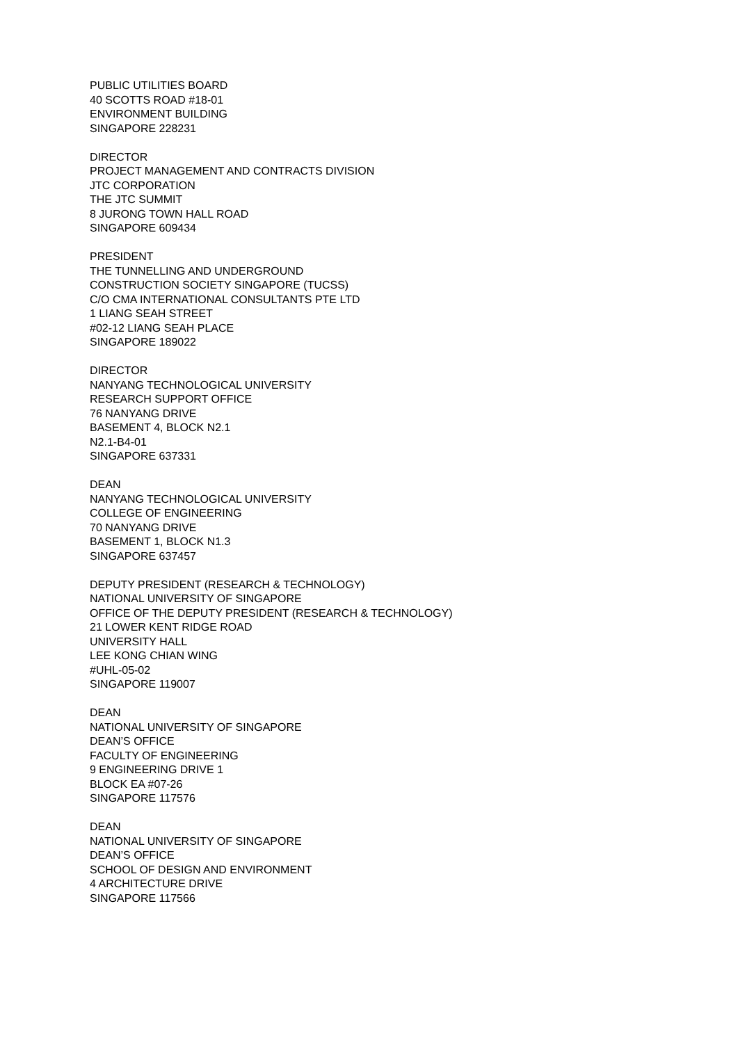PUBLIC UTILITIES BOARD
40 SCOTTS ROAD #18-01
ENVIRONMENT BUILDING
SINGAPORE 228231
DIRECTOR
PROJECT MANAGEMENT AND CONTRACTS DIVISION
JTC CORPORATION
THE JTC SUMMIT
8 JURONG TOWN HALL ROAD
SINGAPORE 609434
PRESIDENT
THE TUNNELLING AND UNDERGROUND
CONSTRUCTION SOCIETY SINGAPORE (TUCSS)
C/O CMA INTERNATIONAL CONSULTANTS PTE LTD
1 LIANG SEAH STREET
#02-12 LIANG SEAH PLACE
SINGAPORE 189022
DIRECTOR
NANYANG TECHNOLOGICAL UNIVERSITY
RESEARCH SUPPORT OFFICE
76 NANYANG DRIVE
BASEMENT 4, BLOCK N2.1
N2.1-B4-01
SINGAPORE 637331
DEAN
NANYANG TECHNOLOGICAL UNIVERSITY
COLLEGE OF ENGINEERING
70 NANYANG DRIVE
BASEMENT 1, BLOCK N1.3
SINGAPORE 637457
DEPUTY PRESIDENT (RESEARCH & TECHNOLOGY)
NATIONAL UNIVERSITY OF SINGAPORE
OFFICE OF THE DEPUTY PRESIDENT (RESEARCH & TECHNOLOGY)
21 LOWER KENT RIDGE ROAD
UNIVERSITY HALL
LEE KONG CHIAN WING
#UHL-05-02
SINGAPORE 119007
DEAN
NATIONAL UNIVERSITY OF SINGAPORE
DEAN’S OFFICE
FACULTY OF ENGINEERING
9 ENGINEERING DRIVE 1
BLOCK EA #07-26
SINGAPORE 117576
DEAN
NATIONAL UNIVERSITY OF SINGAPORE
DEAN’S OFFICE
SCHOOL OF DESIGN AND ENVIRONMENT
4 ARCHITECTURE DRIVE
SINGAPORE 117566